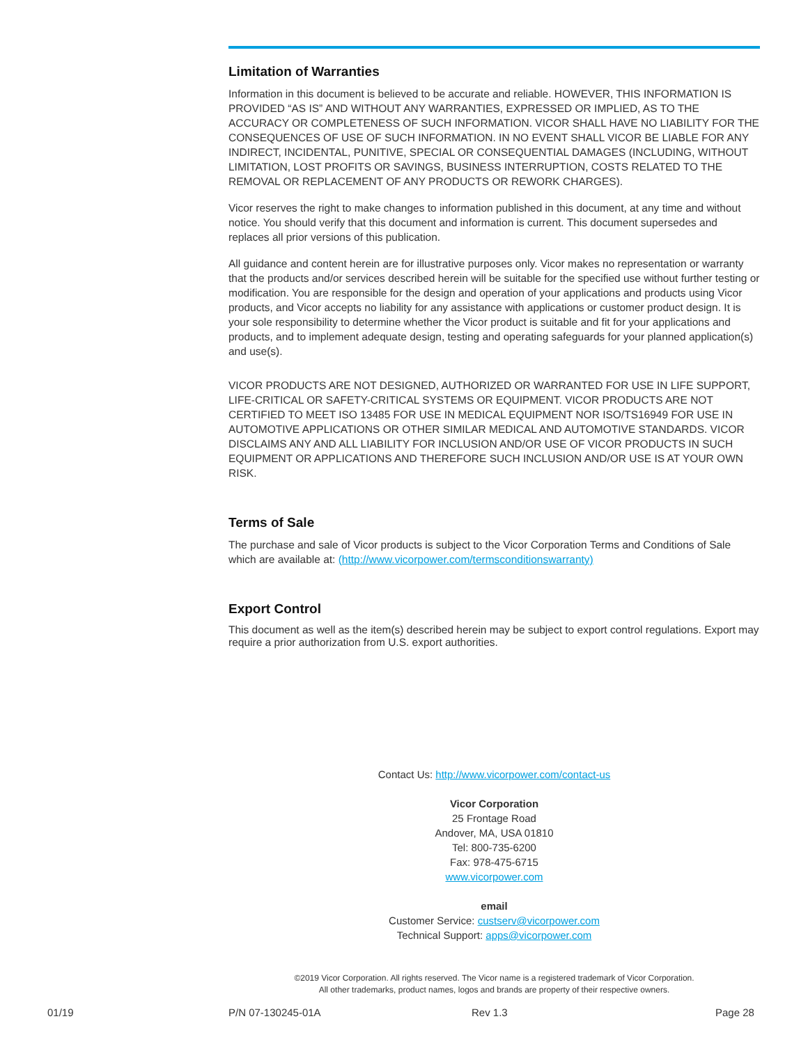Limitation of Warranties
Information in this document is believed to be accurate and reliable. HOWEVER, THIS INFORMATION IS PROVIDED “AS IS” AND WITHOUT ANY WARRANTIES, EXPRESSED OR IMPLIED, AS TO THE ACCURACY OR COMPLETENESS OF SUCH INFORMATION. VICOR SHALL HAVE NO LIABILITY FOR THE CONSEQUENCES OF USE OF SUCH INFORMATION. IN NO EVENT SHALL VICOR BE LIABLE FOR ANY INDIRECT, INCIDENTAL, PUNITIVE, SPECIAL OR CONSEQUENTIAL DAMAGES (INCLUDING, WITHOUT LIMITATION, LOST PROFITS OR SAVINGS, BUSINESS INTERRUPTION, COSTS RELATED TO THE REMOVAL OR REPLACEMENT OF ANY PRODUCTS OR REWORK CHARGES).
Vicor reserves the right to make changes to information published in this document, at any time and without notice. You should verify that this document and information is current. This document supersedes and replaces all prior versions of this publication.
All guidance and content herein are for illustrative purposes only. Vicor makes no representation or warranty that the products and/or services described herein will be suitable for the specified use without further testing or modification. You are responsible for the design and operation of your applications and products using Vicor products, and Vicor accepts no liability for any assistance with applications or customer product design. It is your sole responsibility to determine whether the Vicor product is suitable and fit for your applications and products, and to implement adequate design, testing and operating safeguards for your planned application(s) and use(s).
VICOR PRODUCTS ARE NOT DESIGNED, AUTHORIZED OR WARRANTED FOR USE IN LIFE SUPPORT, LIFE-CRITICAL OR SAFETY-CRITICAL SYSTEMS OR EQUIPMENT. VICOR PRODUCTS ARE NOT CERTIFIED TO MEET ISO 13485 FOR USE IN MEDICAL EQUIPMENT NOR ISO/TS16949 FOR USE IN AUTOMOTIVE APPLICATIONS OR OTHER SIMILAR MEDICAL AND AUTOMOTIVE STANDARDS. VICOR DISCLAIMS ANY AND ALL LIABILITY FOR INCLUSION AND/OR USE OF VICOR PRODUCTS IN SUCH EQUIPMENT OR APPLICATIONS AND THEREFORE SUCH INCLUSION AND/OR USE IS AT YOUR OWN RISK.
Terms of Sale
The purchase and sale of Vicor products is subject to the Vicor Corporation Terms and Conditions of Sale which are available at: (http://www.vicorpower.com/termsconditionswarranty)
Export Control
This document as well as the item(s) described herein may be subject to export control regulations. Export may require a prior authorization from U.S. export authorities.
Contact Us: http://www.vicorpower.com/contact-us
Vicor Corporation
25 Frontage Road
Andover, MA, USA 01810
Tel: 800-735-6200
Fax: 978-475-6715
www.vicorpower.com
email
Customer Service: custserv@vicorpower.com
Technical Support: apps@vicorpower.com
©2019 Vicor Corporation. All rights reserved. The Vicor name is a registered trademark of Vicor Corporation.
All other trademarks, product names, logos and brands are property of their respective owners.
01/19 P/N 07-130245-01A Rev 1.3 Page 28